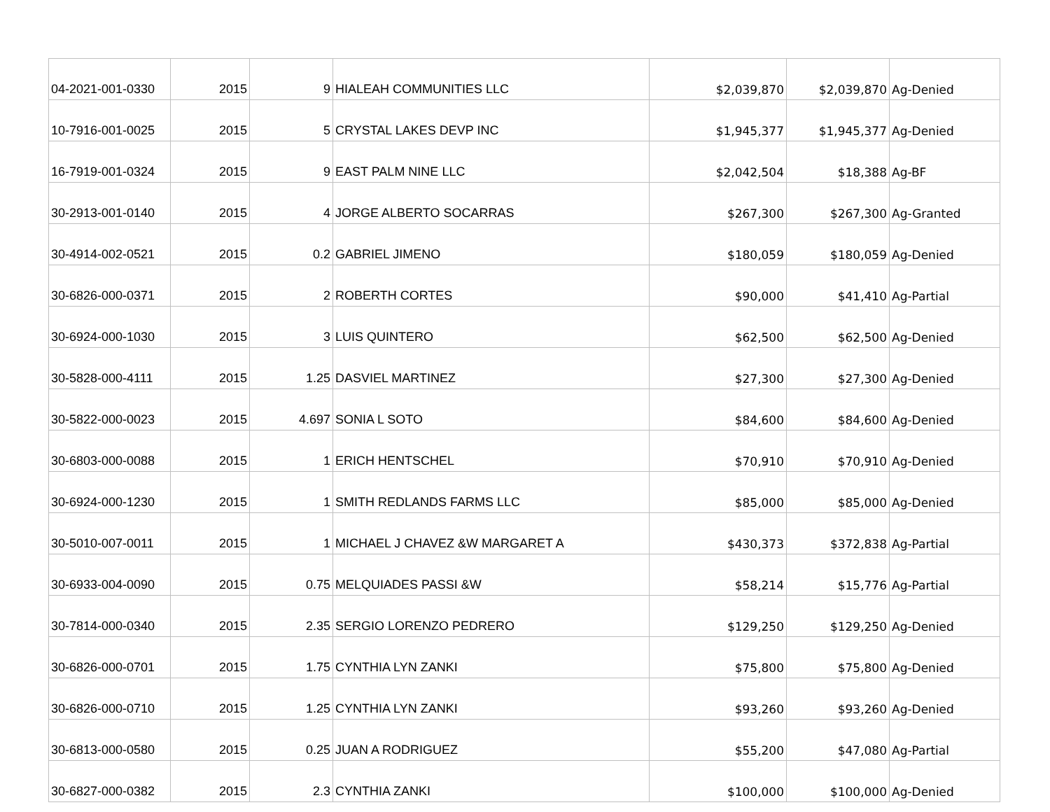| 04-2021-001-0330 | 2015 | 9 | HIALEAH COMMUNITIES LLC | $2,039,870 | $2,039,870 | Ag-Denied |
| 10-7916-001-0025 | 2015 | 5 | CRYSTAL LAKES DEVP INC | $1,945,377 | $1,945,377 | Ag-Denied |
| 16-7919-001-0324 | 2015 | 9 | EAST PALM NINE LLC | $2,042,504 | $18,388 | Ag-BF |
| 30-2913-001-0140 | 2015 | 4 | JORGE ALBERTO SOCARRAS | $267,300 | $267,300 | Ag-Granted |
| 30-4914-002-0521 | 2015 | 0.2 | GABRIEL JIMENO | $180,059 | $180,059 | Ag-Denied |
| 30-6826-000-0371 | 2015 | 2 | ROBERTH CORTES | $90,000 | $41,410 | Ag-Partial |
| 30-6924-000-1030 | 2015 | 3 | LUIS QUINTERO | $62,500 | $62,500 | Ag-Denied |
| 30-5828-000-4111 | 2015 | 1.25 | DASVIEL MARTINEZ | $27,300 | $27,300 | Ag-Denied |
| 30-5822-000-0023 | 2015 | 4.697 | SONIA L SOTO | $84,600 | $84,600 | Ag-Denied |
| 30-6803-000-0088 | 2015 | 1 | ERICH HENTSCHEL | $70,910 | $70,910 | Ag-Denied |
| 30-6924-000-1230 | 2015 | 1 | SMITH REDLANDS FARMS LLC | $85,000 | $85,000 | Ag-Denied |
| 30-5010-007-0011 | 2015 | 1 | MICHAEL J CHAVEZ &W MARGARET A | $430,373 | $372,838 | Ag-Partial |
| 30-6933-004-0090 | 2015 | 0.75 | MELQUIADES PASSI &W | $58,214 | $15,776 | Ag-Partial |
| 30-7814-000-0340 | 2015 | 2.35 | SERGIO LORENZO PEDRERO | $129,250 | $129,250 | Ag-Denied |
| 30-6826-000-0701 | 2015 | 1.75 | CYNTHIA LYN ZANKI | $75,800 | $75,800 | Ag-Denied |
| 30-6826-000-0710 | 2015 | 1.25 | CYNTHIA LYN ZANKI | $93,260 | $93,260 | Ag-Denied |
| 30-6813-000-0580 | 2015 | 0.25 | JUAN A RODRIGUEZ | $55,200 | $47,080 | Ag-Partial |
| 30-6827-000-0382 | 2015 | 2.3 | CYNTHIA ZANKI | $100,000 | $100,000 | Ag-Denied |